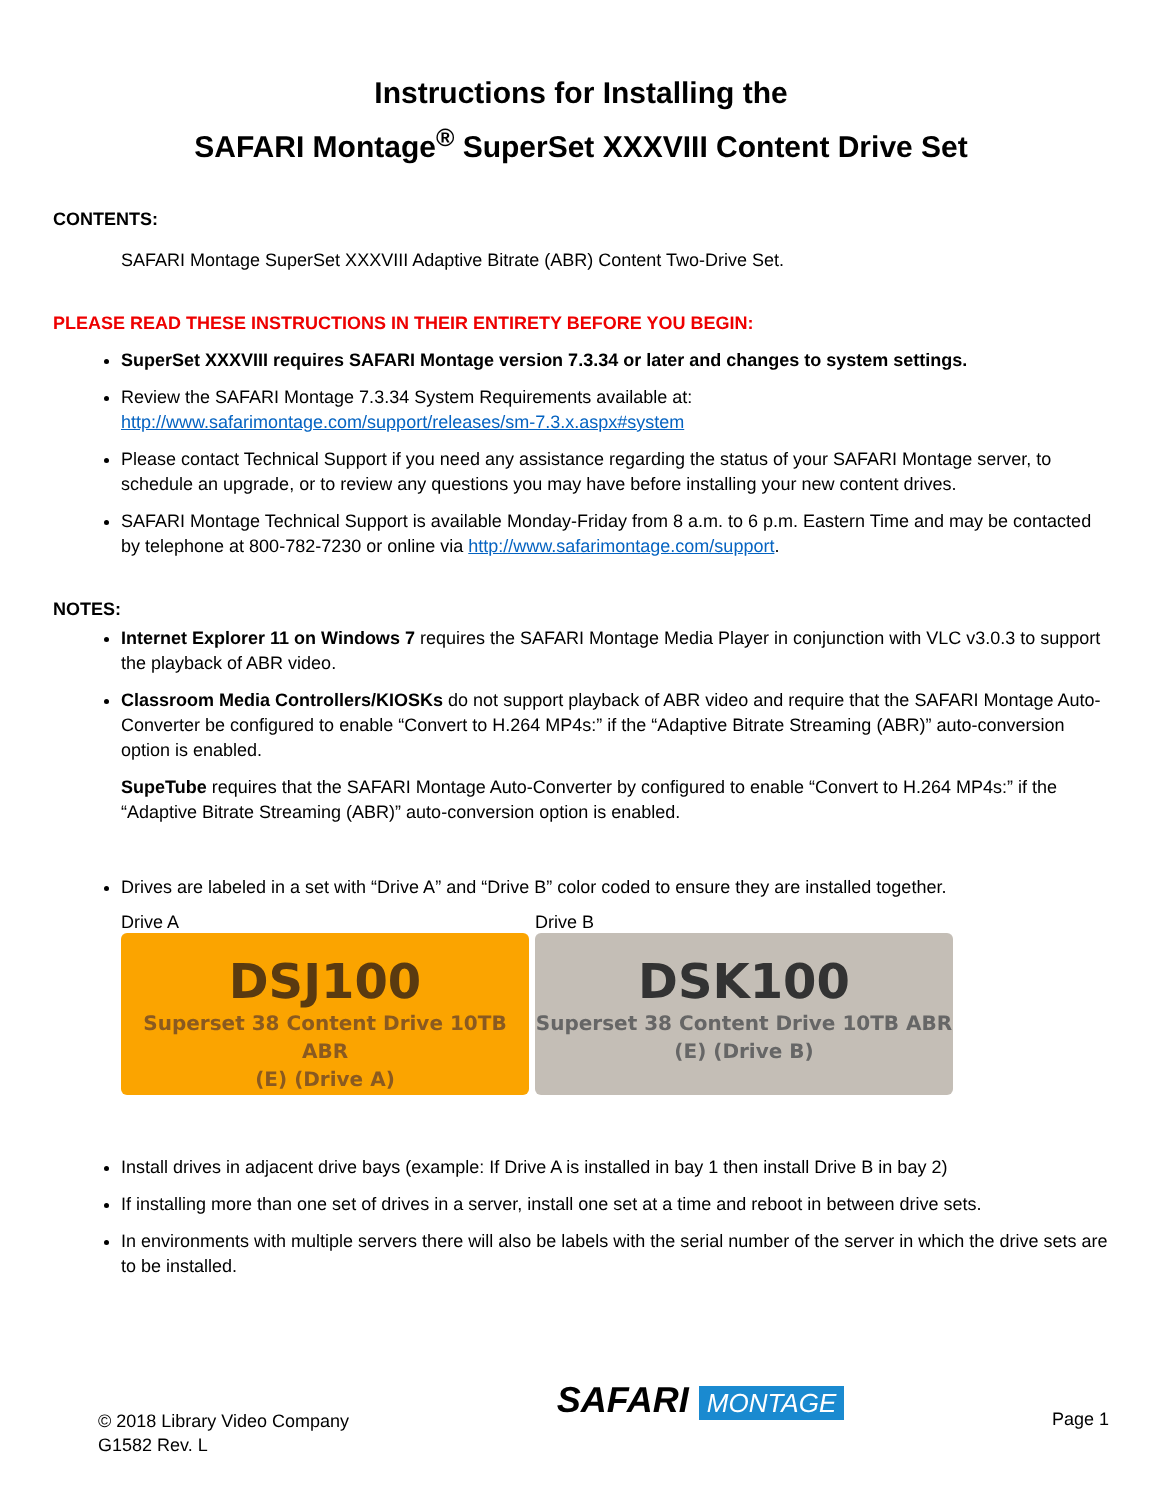Instructions for Installing the
SAFARI Montage<sup>®</sup> SuperSet XXXVIII Content Drive Set
CONTENTS:
SAFARI Montage SuperSet XXXVIII Adaptive Bitrate (ABR) Content Two-Drive Set.
PLEASE READ THESE INSTRUCTIONS IN THEIR ENTIRETY BEFORE YOU BEGIN:
SuperSet XXXVIII requires SAFARI Montage version 7.3.34 or later and changes to system settings.
Review the SAFARI Montage 7.3.34 System Requirements available at:
http://www.safarimontage.com/support/releases/sm-7.3.x.aspx#system
Please contact Technical Support if you need any assistance regarding the status of your SAFARI Montage server, to schedule an upgrade, or to review any questions you may have before installing your new content drives.
SAFARI Montage Technical Support is available Monday-Friday from 8 a.m. to 6 p.m. Eastern Time and may be contacted by telephone at 800-782-7230 or online via http://www.safarimontage.com/support.
NOTES:
Internet Explorer 11 on Windows 7 requires the SAFARI Montage Media Player in conjunction with VLC v3.0.3 to support the playback of ABR video.
Classroom Media Controllers/KIOSKs do not support playback of ABR video and require that the SAFARI Montage Auto-Converter be configured to enable “Convert to H.264 MP4s:” if the “Adaptive Bitrate Streaming (ABR)” auto-conversion option is enabled.
SupeTube requires that the SAFARI Montage Auto-Converter by configured to enable “Convert to H.264 MP4s:” if the “Adaptive Bitrate Streaming (ABR)” auto-conversion option is enabled.
Drives are labeled in a set with “Drive A” and “Drive B” color coded to ensure they are installed together.
Drive A
DSJ100
Superset 38 Content Drive 10TB ABR
(E) (Drive A)
Drive B
DSK100
Superset 38 Content Drive 10TB ABR
(E) (Drive B)
Install drives in adjacent drive bays (example: If Drive A is installed in bay 1 then install Drive B in bay 2)
If installing more than one set of drives in a server, install one set at a time and reboot in between drive sets.
In environments with multiple servers there will also be labels with the serial number of the server in which the drive sets are to be installed.
© 2018 Library Video Company
G1582 Rev. L
SAFARI MONTAGE
Page 1